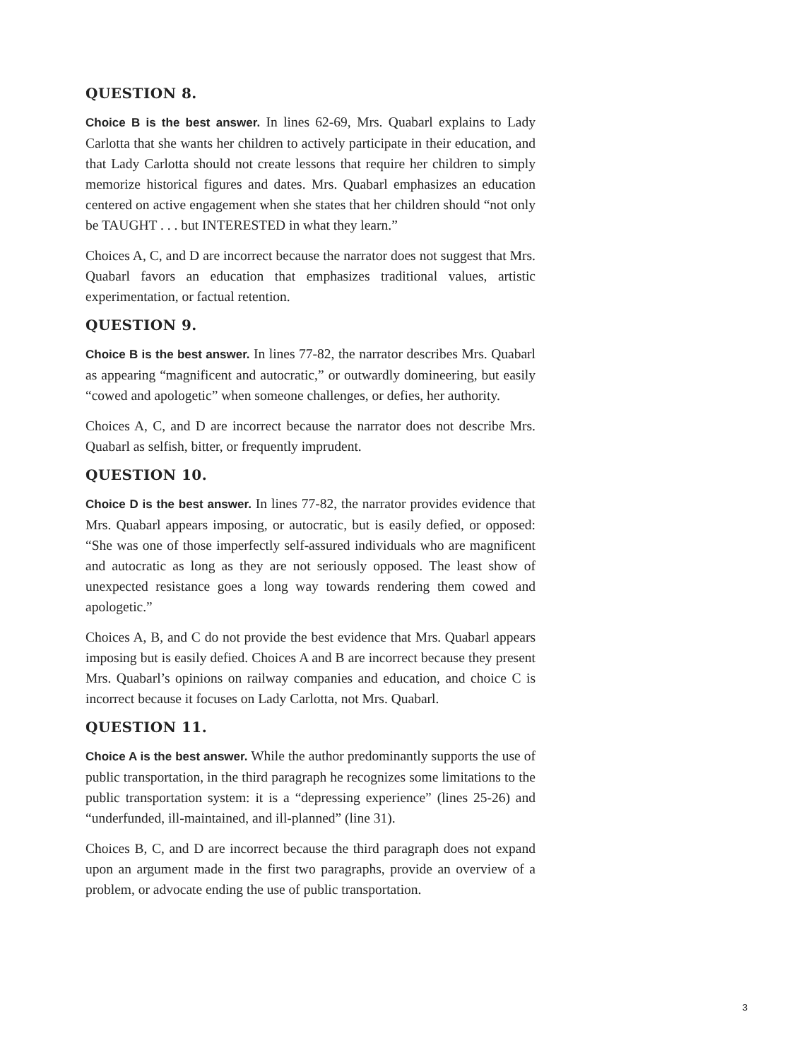QUESTION 8.
Choice B is the best answer. In lines 62-69, Mrs. Quabarl explains to Lady Carlotta that she wants her children to actively participate in their education, and that Lady Carlotta should not create lessons that require her children to simply memorize historical figures and dates. Mrs. Quabarl emphasizes an education centered on active engagement when she states that her children should “not only be TAUGHT . . . but INTERESTED in what they learn.”
Choices A, C, and D are incorrect because the narrator does not suggest that Mrs. Quabarl favors an education that emphasizes traditional values, artistic experimentation, or factual retention.
QUESTION 9.
Choice B is the best answer. In lines 77-82, the narrator describes Mrs. Quabarl as appearing “magnificent and autocratic,” or outwardly domineering, but easily “cowed and apologetic” when someone challenges, or defies, her authority.
Choices A, C, and D are incorrect because the narrator does not describe Mrs. Quabarl as selfish, bitter, or frequently imprudent.
QUESTION 10.
Choice D is the best answer. In lines 77-82, the narrator provides evidence that Mrs. Quabarl appears imposing, or autocratic, but is easily defied, or opposed: “She was one of those imperfectly self-assured individuals who are magnificent and autocratic as long as they are not seriously opposed. The least show of unexpected resistance goes a long way towards rendering them cowed and apologetic.”
Choices A, B, and C do not provide the best evidence that Mrs. Quabarl appears imposing but is easily defied. Choices A and B are incorrect because they present Mrs. Quabarl’s opinions on railway companies and education, and choice C is incorrect because it focuses on Lady Carlotta, not Mrs. Quabarl.
QUESTION 11.
Choice A is the best answer. While the author predominantly supports the use of public transportation, in the third paragraph he recognizes some limitations to the public transportation system: it is a “depressing experience” (lines 25-26) and “underfunded, ill-maintained, and ill-planned” (line 31).
Choices B, C, and D are incorrect because the third paragraph does not expand upon an argument made in the first two paragraphs, provide an overview of a problem, or advocate ending the use of public transportation.
3